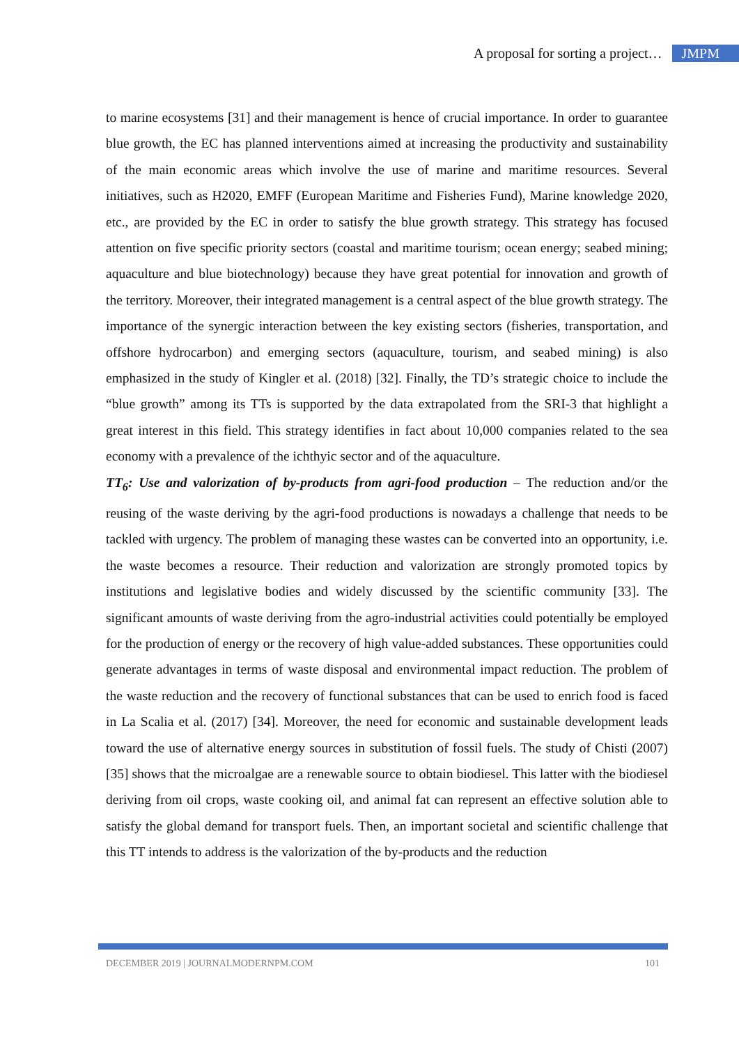A proposal for sorting a project… JMPM
to marine ecosystems [31] and their management is hence of crucial importance. In order to guarantee blue growth, the EC has planned interventions aimed at increasing the productivity and sustainability of the main economic areas which involve the use of marine and maritime resources. Several initiatives, such as H2020, EMFF (European Maritime and Fisheries Fund), Marine knowledge 2020, etc., are provided by the EC in order to satisfy the blue growth strategy. This strategy has focused attention on five specific priority sectors (coastal and maritime tourism; ocean energy; seabed mining; aquaculture and blue biotechnology) because they have great potential for innovation and growth of the territory. Moreover, their integrated management is a central aspect of the blue growth strategy. The importance of the synergic interaction between the key existing sectors (fisheries, transportation, and offshore hydrocarbon) and emerging sectors (aquaculture, tourism, and seabed mining) is also emphasized in the study of Kingler et al. (2018) [32]. Finally, the TD’s strategic choice to include the “blue growth” among its TTs is supported by the data extrapolated from the SRI-3 that highlight a great interest in this field. This strategy identifies in fact about 10,000 companies related to the sea economy with a prevalence of the ichthyic sector and of the aquaculture.
TT<sub>6</sub>: Use and valorization of by-products from agri-food production – The reduction and/or the reusing of the waste deriving by the agri-food productions is nowadays a challenge that needs to be tackled with urgency. The problem of managing these wastes can be converted into an opportunity, i.e. the waste becomes a resource. Their reduction and valorization are strongly promoted topics by institutions and legislative bodies and widely discussed by the scientific community [33]. The significant amounts of waste deriving from the agro-industrial activities could potentially be employed for the production of energy or the recovery of high value-added substances. These opportunities could generate advantages in terms of waste disposal and environmental impact reduction. The problem of the waste reduction and the recovery of functional substances that can be used to enrich food is faced in La Scalia et al. (2017) [34]. Moreover, the need for economic and sustainable development leads toward the use of alternative energy sources in substitution of fossil fuels. The study of Chisti (2007) [35] shows that the microalgae are a renewable source to obtain biodiesel. This latter with the biodiesel deriving from oil crops, waste cooking oil, and animal fat can represent an effective solution able to satisfy the global demand for transport fuels. Then, an important societal and scientific challenge that this TT intends to address is the valorization of the by-products and the reduction
DECEMBER 2019 | JOURNALMODERNPM.COM 101